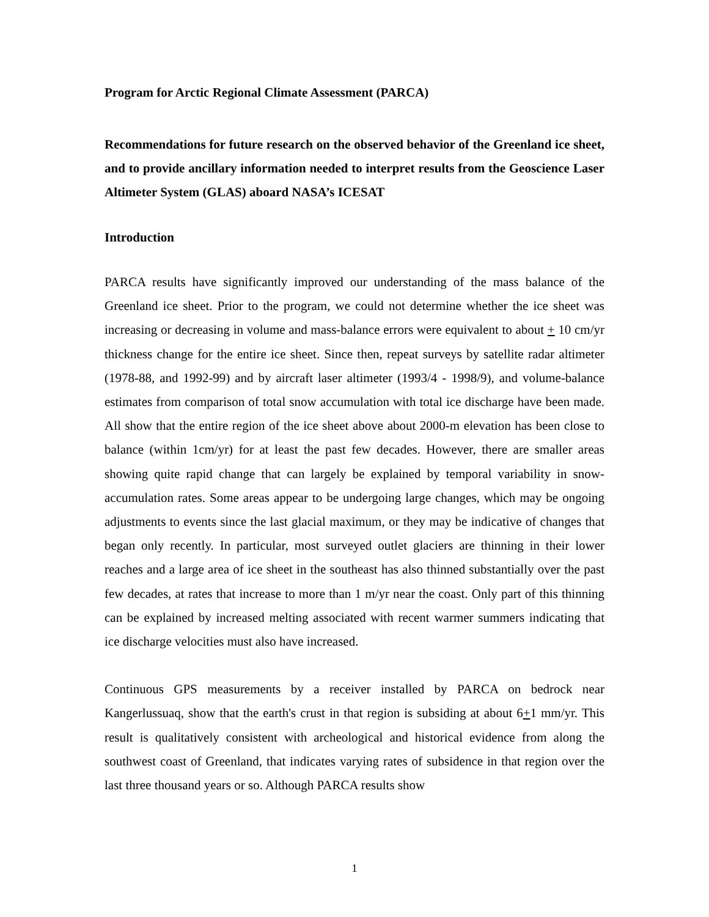Program for Arctic Regional Climate Assessment (PARCA)
Recommendations for future research on the observed behavior of the Greenland ice sheet, and to provide ancillary information needed to interpret results from the Geoscience Laser Altimeter System (GLAS) aboard NASA’s ICESAT
Introduction
PARCA results have significantly improved our understanding of the mass balance of the Greenland ice sheet. Prior to the program, we could not determine whether the ice sheet was increasing or decreasing in volume and mass-balance errors were equivalent to about + 10 cm/yr thickness change for the entire ice sheet. Since then, repeat surveys by satellite radar altimeter (1978-88, and 1992-99) and by aircraft laser altimeter (1993/4 - 1998/9), and volume-balance estimates from comparison of total snow accumulation with total ice discharge have been made. All show that the entire region of the ice sheet above about 2000-m elevation has been close to balance (within 1cm/yr) for at least the past few decades. However, there are smaller areas showing quite rapid change that can largely be explained by temporal variability in snow-accumulation rates. Some areas appear to be undergoing large changes, which may be ongoing adjustments to events since the last glacial maximum, or they may be indicative of changes that began only recently. In particular, most surveyed outlet glaciers are thinning in their lower reaches and a large area of ice sheet in the southeast has also thinned substantially over the past few decades, at rates that increase to more than 1 m/yr near the coast. Only part of this thinning can be explained by increased melting associated with recent warmer summers indicating that ice discharge velocities must also have increased.
Continuous GPS measurements by a receiver installed by PARCA on bedrock near Kangerlussuaq, show that the earth's crust in that region is subsiding at about 6+1 mm/yr. This result is qualitatively consistent with archeological and historical evidence from along the southwest coast of Greenland, that indicates varying rates of subsidence in that region over the last three thousand years or so. Although PARCA results show
1